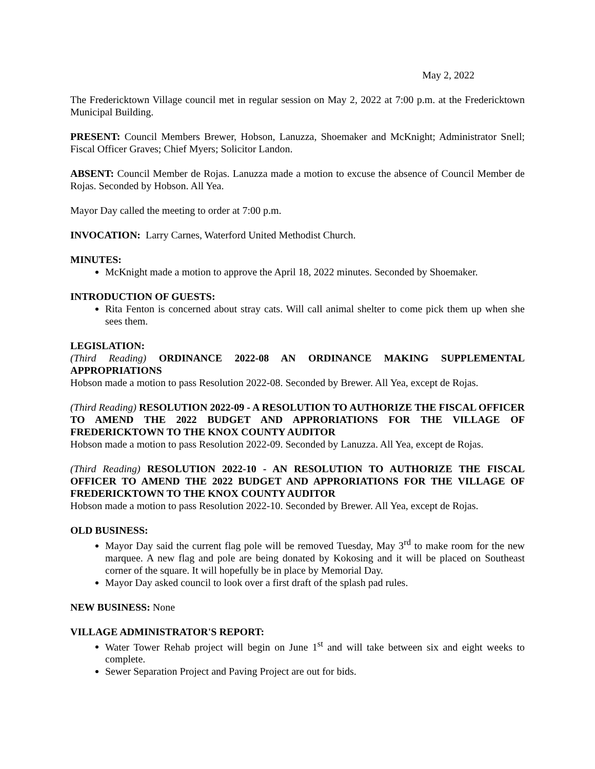May 2, 2022
The Fredericktown Village council met in regular session on May 2, 2022 at 7:00 p.m. at the Fredericktown Municipal Building.
PRESENT: Council Members Brewer, Hobson, Lanuzza, Shoemaker and McKnight; Administrator Snell; Fiscal Officer Graves; Chief Myers; Solicitor Landon.
ABSENT: Council Member de Rojas. Lanuzza made a motion to excuse the absence of Council Member de Rojas. Seconded by Hobson. All Yea.
Mayor Day called the meeting to order at 7:00 p.m.
INVOCATION: Larry Carnes, Waterford United Methodist Church.
MINUTES:
McKnight made a motion to approve the April 18, 2022 minutes. Seconded by Shoemaker.
INTRODUCTION OF GUESTS:
Rita Fenton is concerned about stray cats. Will call animal shelter to come pick them up when she sees them.
LEGISLATION:
(Third Reading) ORDINANCE 2022-08 AN ORDINANCE MAKING SUPPLEMENTAL APPROPRIATIONS
Hobson made a motion to pass Resolution 2022-08. Seconded by Brewer. All Yea, except de Rojas.
(Third Reading) RESOLUTION 2022-09 - A RESOLUTION TO AUTHORIZE THE FISCAL OFFICER TO AMEND THE 2022 BUDGET AND APPRORIATIONS FOR THE VILLAGE OF FREDERICKTOWN TO THE KNOX COUNTY AUDITOR
Hobson made a motion to pass Resolution 2022-09. Seconded by Lanuzza. All Yea, except de Rojas.
(Third Reading) RESOLUTION 2022-10 - AN RESOLUTION TO AUTHORIZE THE FISCAL OFFICER TO AMEND THE 2022 BUDGET AND APPRORIATIONS FOR THE VILLAGE OF FREDERICKTOWN TO THE KNOX COUNTY AUDITOR
Hobson made a motion to pass Resolution 2022-10. Seconded by Brewer. All Yea, except de Rojas.
OLD BUSINESS:
Mayor Day said the current flag pole will be removed Tuesday, May 3<sup>rd</sup> to make room for the new marquee. A new flag and pole are being donated by Kokosing and it will be placed on Southeast corner of the square. It will hopefully be in place by Memorial Day.
Mayor Day asked council to look over a first draft of the splash pad rules.
NEW BUSINESS: None
VILLAGE ADMINISTRATOR'S REPORT:
Water Tower Rehab project will begin on June 1<sup>st</sup> and will take between six and eight weeks to complete.
Sewer Separation Project and Paving Project are out for bids.